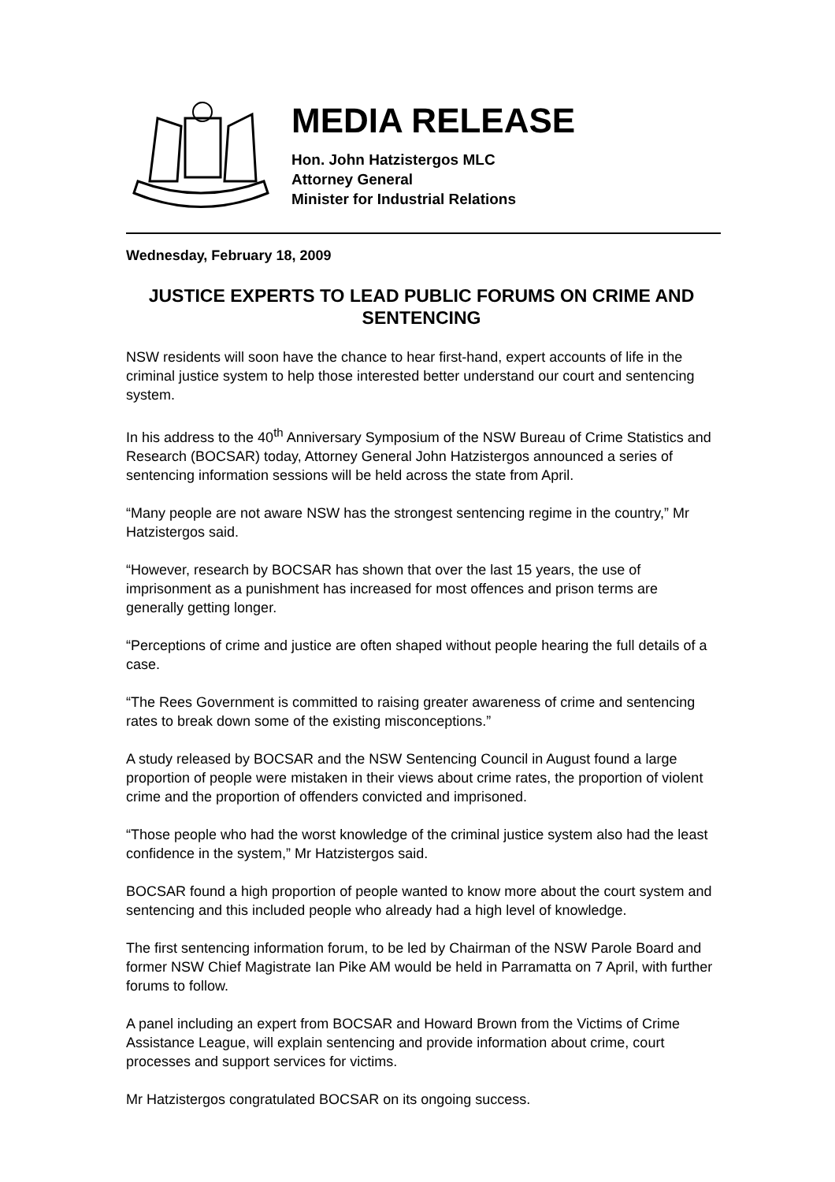MEDIA RELEASE
Hon. John Hatzistergos MLC
Attorney General
Minister for Industrial Relations
Wednesday, February 18, 2009
JUSTICE EXPERTS TO LEAD PUBLIC FORUMS ON CRIME AND SENTENCING
NSW residents will soon have the chance to hear first-hand, expert accounts of life in the criminal justice system to help those interested better understand our court and sentencing system.
In his address to the 40<sup>th</sup> Anniversary Symposium of the NSW Bureau of Crime Statistics and Research (BOCSAR) today, Attorney General John Hatzistergos announced a series of sentencing information sessions will be held across the state from April.
“Many people are not aware NSW has the strongest sentencing regime in the country,” Mr Hatzistergos said.
“However, research by BOCSAR has shown that over the last 15 years, the use of imprisonment as a punishment has increased for most offences and prison terms are generally getting longer.
“Perceptions of crime and justice are often shaped without people hearing the full details of a case.
“The Rees Government is committed to raising greater awareness of crime and sentencing rates to break down some of the existing misconceptions.”
A study released by BOCSAR and the NSW Sentencing Council in August found a large proportion of people were mistaken in their views about crime rates, the proportion of violent crime and the proportion of offenders convicted and imprisoned.
“Those people who had the worst knowledge of the criminal justice system also had the least confidence in the system,” Mr Hatzistergos said.
BOCSAR found a high proportion of people wanted to know more about the court system and sentencing and this included people who already had a high level of knowledge.
The first sentencing information forum, to be led by Chairman of the NSW Parole Board and former NSW Chief Magistrate Ian Pike AM would be held in Parramatta on 7 April, with further forums to follow.
A panel including an expert from BOCSAR and Howard Brown from the Victims of Crime Assistance League, will explain sentencing and provide information about crime, court processes and support services for victims.
Mr Hatzistergos congratulated BOCSAR on its ongoing success.